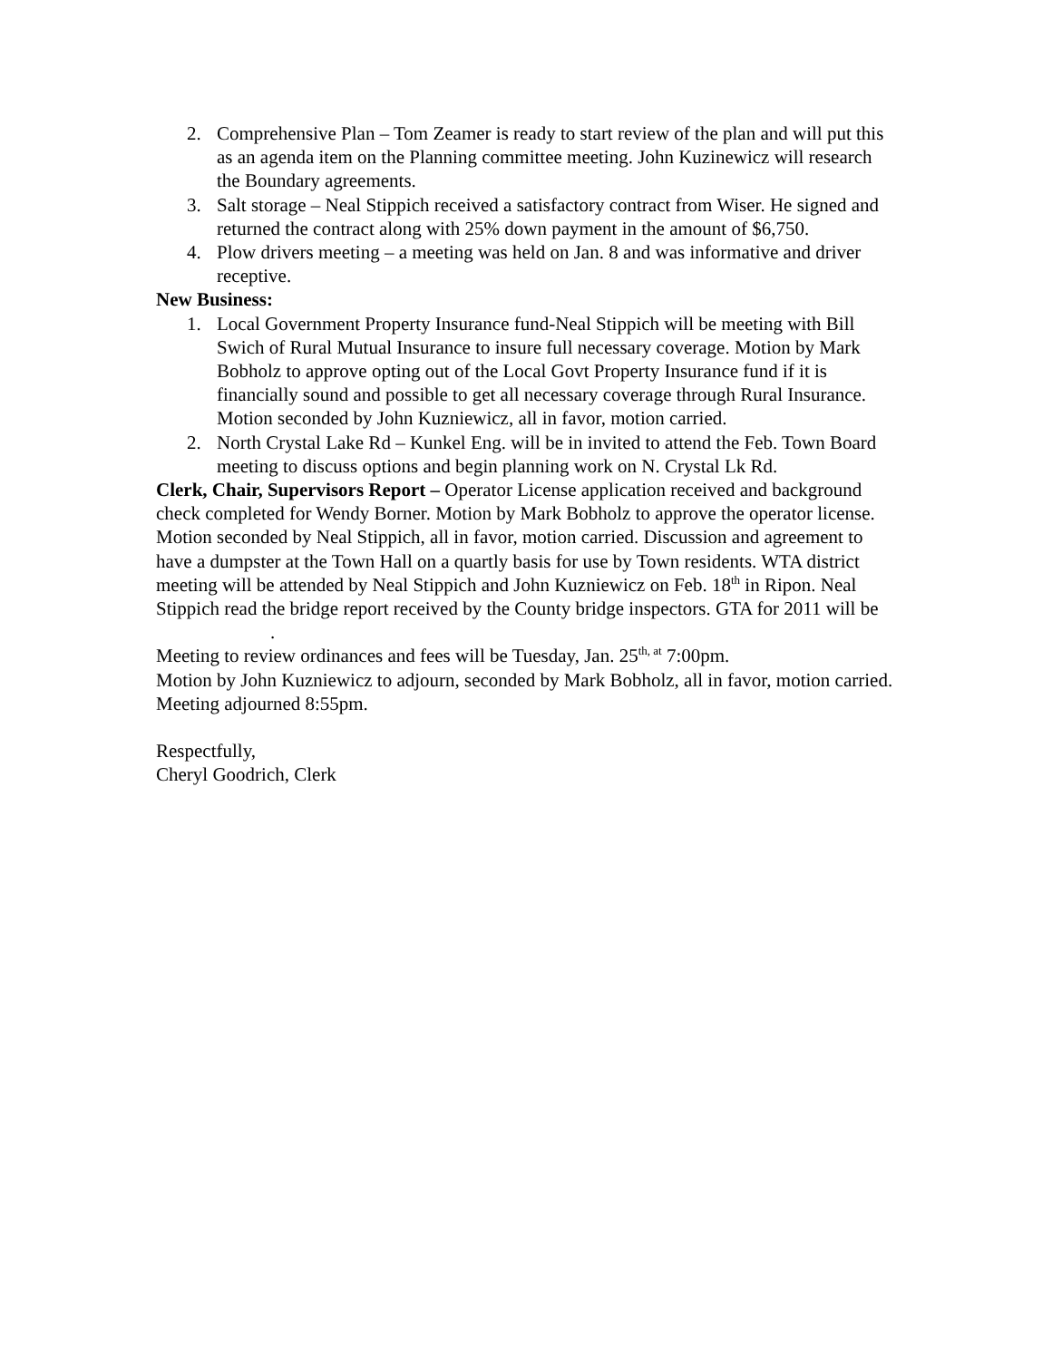2. Comprehensive Plan – Tom Zeamer is ready to start review of the plan and will put this as an agenda item on the Planning committee meeting. John Kuzinewicz will research the Boundary agreements.
3. Salt storage – Neal Stippich received a satisfactory contract from Wiser. He signed and returned the contract along with 25% down payment in the amount of $6,750.
4. Plow drivers meeting – a meeting was held on Jan. 8 and was informative and driver receptive.
New Business:
1. Local Government Property Insurance fund-Neal Stippich will be meeting with Bill Swich of Rural Mutual Insurance to insure full necessary coverage. Motion by Mark Bobholz to approve opting out of the Local Govt Property Insurance fund if it is financially sound and possible to get all necessary coverage through Rural Insurance. Motion seconded by John Kuzniewicz, all in favor, motion carried.
2. North Crystal Lake Rd – Kunkel Eng. will be in invited to attend the Feb. Town Board meeting to discuss options and begin planning work on N. Crystal Lk Rd.
Clerk, Chair, Supervisors Report – Operator License application received and background check completed for Wendy Borner. Motion by Mark Bobholz to approve the operator license. Motion seconded by Neal Stippich, all in favor, motion carried. Discussion and agreement to have a dumpster at the Town Hall on a quartly basis for use by Town residents. WTA district meeting will be attended by Neal Stippich and John Kuzniewicz on Feb. 18<sup>th</sup> in Ripon. Neal Stippich read the bridge report received by the County bridge inspectors. GTA for 2011 will be .
Meeting to review ordinances and fees will be Tuesday, Jan. 25<sup>th, at</sup> 7:00pm.
Motion by John Kuzniewicz to adjourn, seconded by Mark Bobholz, all in favor, motion carried. Meeting adjourned 8:55pm.
Respectfully,
Cheryl Goodrich, Clerk